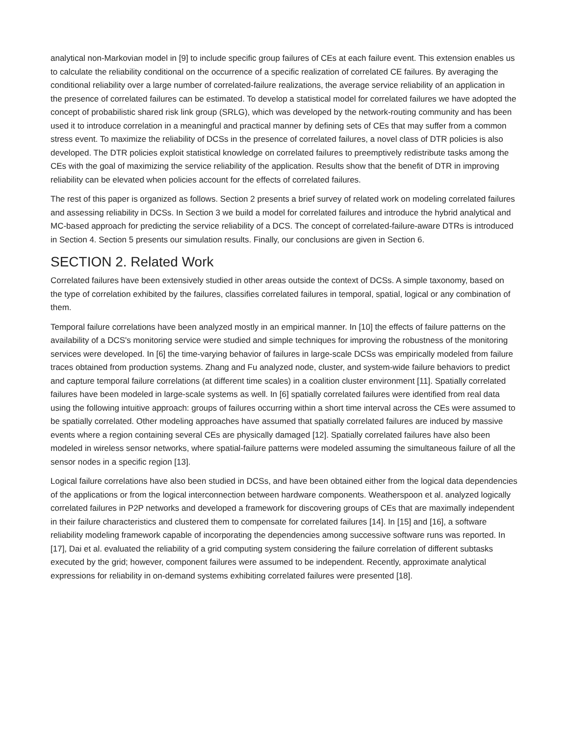analytical non-Markovian model in [9] to include specific group failures of CEs at each failure event. This extension enables us to calculate the reliability conditional on the occurrence of a specific realization of correlated CE failures. By averaging the conditional reliability over a large number of correlated-failure realizations, the average service reliability of an application in the presence of correlated failures can be estimated. To develop a statistical model for correlated failures we have adopted the concept of probabilistic shared risk link group (SRLG), which was developed by the network-routing community and has been used it to introduce correlation in a meaningful and practical manner by defining sets of CEs that may suffer from a common stress event. To maximize the reliability of DCSs in the presence of correlated failures, a novel class of DTR policies is also developed. The DTR policies exploit statistical knowledge on correlated failures to preemptively redistribute tasks among the CEs with the goal of maximizing the service reliability of the application. Results show that the benefit of DTR in improving reliability can be elevated when policies account for the effects of correlated failures.
The rest of this paper is organized as follows. Section 2 presents a brief survey of related work on modeling correlated failures and assessing reliability in DCSs. In Section 3 we build a model for correlated failures and introduce the hybrid analytical and MC-based approach for predicting the service reliability of a DCS. The concept of correlated-failure-aware DTRs is introduced in Section 4. Section 5 presents our simulation results. Finally, our conclusions are given in Section 6.
SECTION 2. Related Work
Correlated failures have been extensively studied in other areas outside the context of DCSs. A simple taxonomy, based on the type of correlation exhibited by the failures, classifies correlated failures in temporal, spatial, logical or any combination of them.
Temporal failure correlations have been analyzed mostly in an empirical manner. In [10] the effects of failure patterns on the availability of a DCS's monitoring service were studied and simple techniques for improving the robustness of the monitoring services were developed. In [6] the time-varying behavior of failures in large-scale DCSs was empirically modeled from failure traces obtained from production systems. Zhang and Fu analyzed node, cluster, and system-wide failure behaviors to predict and capture temporal failure correlations (at different time scales) in a coalition cluster environment [11]. Spatially correlated failures have been modeled in large-scale systems as well. In [6] spatially correlated failures were identified from real data using the following intuitive approach: groups of failures occurring within a short time interval across the CEs were assumed to be spatially correlated. Other modeling approaches have assumed that spatially correlated failures are induced by massive events where a region containing several CEs are physically damaged [12]. Spatially correlated failures have also been modeled in wireless sensor networks, where spatial-failure patterns were modeled assuming the simultaneous failure of all the sensor nodes in a specific region [13].
Logical failure correlations have also been studied in DCSs, and have been obtained either from the logical data dependencies of the applications or from the logical interconnection between hardware components. Weatherspoon et al. analyzed logically correlated failures in P2P networks and developed a framework for discovering groups of CEs that are maximally independent in their failure characteristics and clustered them to compensate for correlated failures [14]. In [15] and [16], a software reliability modeling framework capable of incorporating the dependencies among successive software runs was reported. In [17], Dai et al. evaluated the reliability of a grid computing system considering the failure correlation of different subtasks executed by the grid; however, component failures were assumed to be independent. Recently, approximate analytical expressions for reliability in on-demand systems exhibiting correlated failures were presented [18].